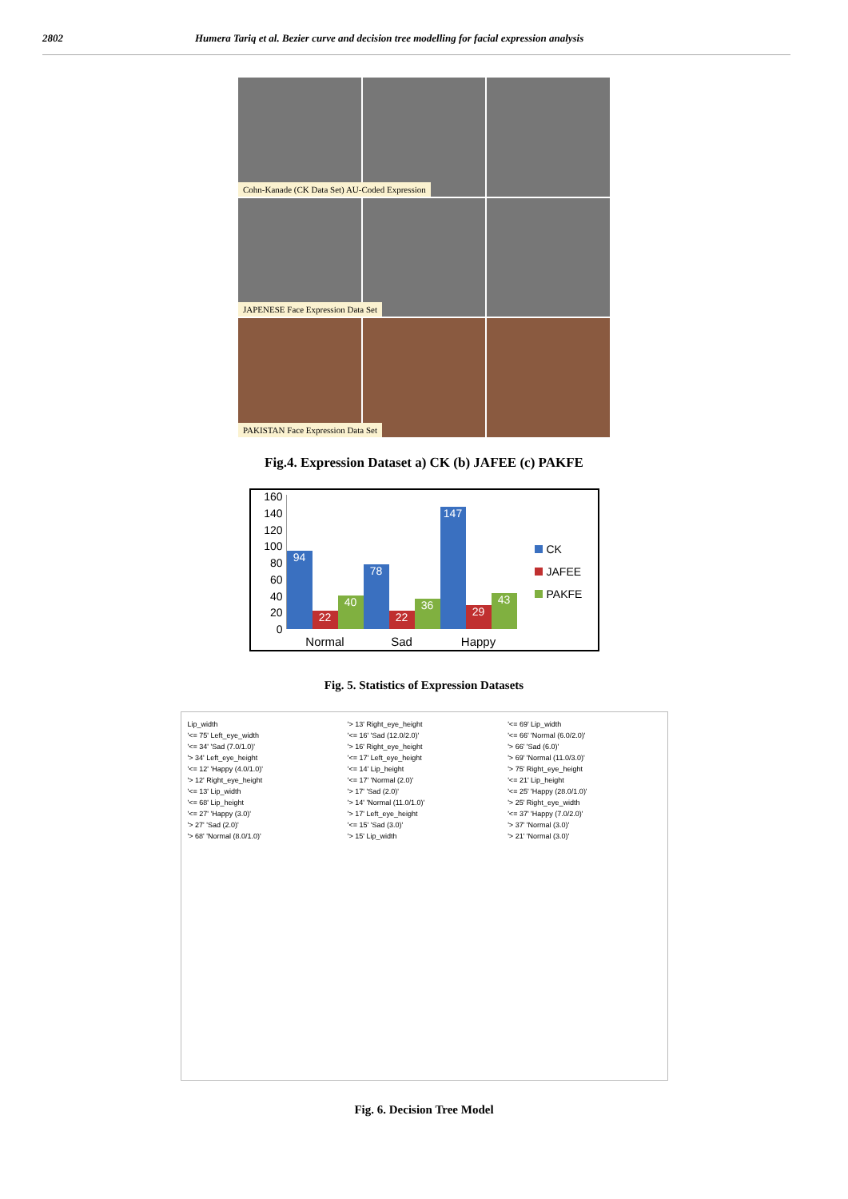2802 Humera Tariq et al. Bezier curve and decision tree modelling for facial expression analysis
Cohn-Kanade (CK Data Set) AU-Coded Expression
JAPENESE Face Expression Data Set
PAKISTAN Face Expression Data Set
Fig.4. Expression Dataset a) CK (b) JAFEE (c) PAKFE
160
140
120
100
80
60
40
20
0
94
22
40
Normal
78
22
36
Sad
147
29
43
Happy
CK
JAFEE
PAKFE
Fig. 5. Statistics of Expression Datasets
Lip_width
'<= 75' Left_eye_width
'<= 34' 'Sad (7.0/1.0)'
'> 34' Left_eye_height
'<= 12' 'Happy (4.0/1.0)'
'> 12' Right_eye_height
'<= 13' Lip_width
'<= 68' Lip_height
'<= 27' 'Happy (3.0)'
'> 27' 'Sad (2.0)'
'> 68' 'Normal (8.0/1.0)'
'> 13' Right_eye_height
'<= 16' 'Sad (12.0/2.0)'
'> 16' Right_eye_height
'<= 17' Left_eye_height
'<= 14' Lip_height
'<= 17' 'Normal (2.0)'
'> 17' 'Sad (2.0)'
'> 14' 'Normal (11.0/1.0)'
'> 17' Left_eye_height
'<= 15' 'Sad (3.0)'
'> 15' Lip_width
'<= 69' Lip_width
'<= 66' 'Normal (6.0/2.0)'
'> 66' 'Sad (6.0)'
'> 69' 'Normal (11.0/3.0)'
'> 75' Right_eye_height
'<= 21' Lip_height
'<= 25' 'Happy (28.0/1.0)'
'> 25' Right_eye_width
'<= 37' 'Happy (7.0/2.0)'
'> 37' 'Normal (3.0)'
'> 21' 'Normal (3.0)'
Fig. 6. Decision Tree Model